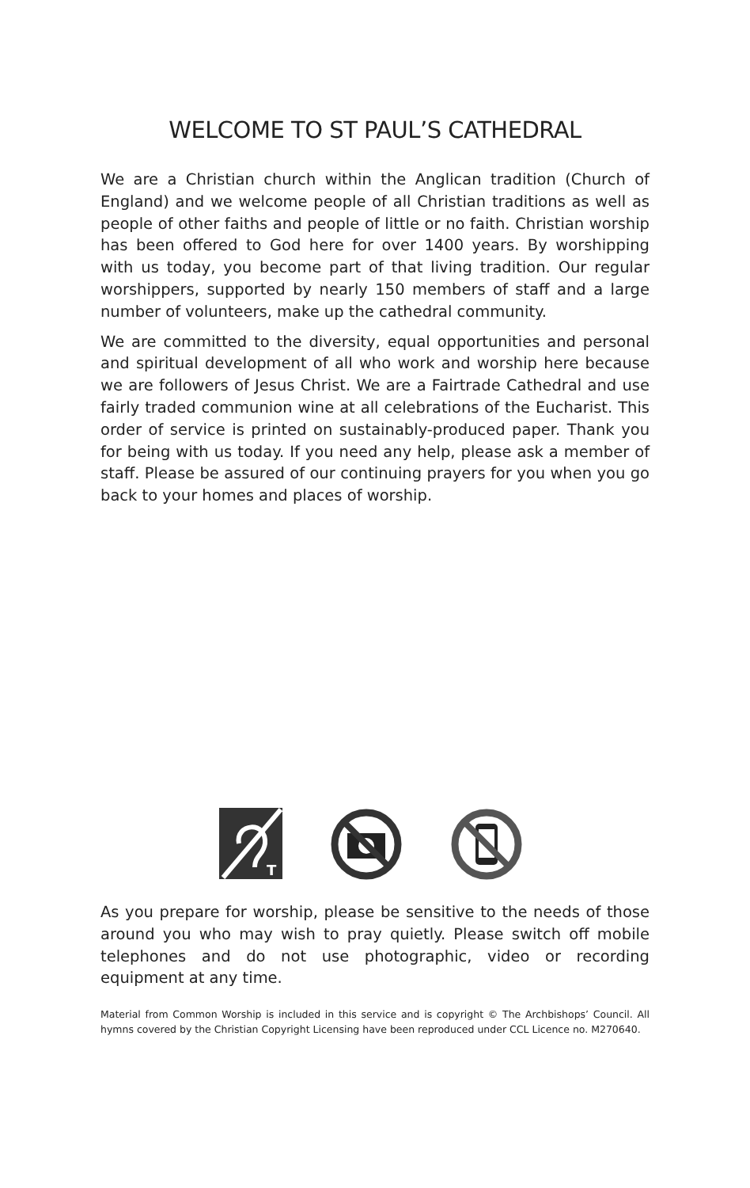WELCOME TO ST PAUL’S CATHEDRAL
We are a Christian church within the Anglican tradition (Church of England) and we welcome people of all Christian traditions as well as people of other faiths and people of little or no faith. Christian worship has been offered to God here for over 1400 years. By worshipping with us today, you become part of that living tradition. Our regular worshippers, supported by nearly 150 members of staff and a large number of volunteers, make up the cathedral community.
We are committed to the diversity, equal opportunities and personal and spiritual development of all who work and worship here because we are followers of Jesus Christ. We are a Fairtrade Cathedral and use fairly traded communion wine at all celebrations of the Eucharist. This order of service is printed on sustainably-produced paper. Thank you for being with us today. If you need any help, please ask a member of staff. Please be assured of our continuing prayers for you when you go back to your homes and places of worship.
T
As you prepare for worship, please be sensitive to the needs of those around you who may wish to pray quietly. Please switch off mobile telephones and do not use photographic, video or recording equipment at any time.
Material from Common Worship is included in this service and is copyright © The Archbishops’ Council. All hymns covered by the Christian Copyright Licensing have been reproduced under CCL Licence no. M270640.